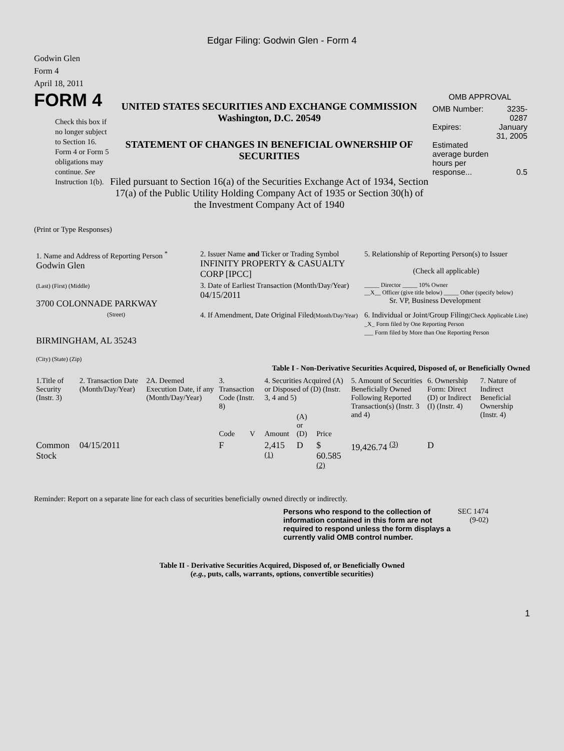Edgar Filing: Godwin Glen - Form 4
Godwin Glen
Form 4
April 18, 2011
FORM 4
Check this box if no longer subject to Section 16. Form 4 or Form 5 obligations may continue. See Instruction 1(b).
UNITED STATES SECURITIES AND EXCHANGE COMMISSION
Washington, D.C. 20549
STATEMENT OF CHANGES IN BENEFICIAL OWNERSHIP OF SECURITIES
Filed pursuant to Section 16(a) of the Securities Exchange Act of 1934, Section 17(a) of the Public Utility Holding Company Act of 1935 or Section 30(h) of the Investment Company Act of 1940
OMB APPROVAL
| OMB Number: | 3235-0287 |
| Expires: | January 31, 2005 |
| Estimated average burden hours per response... | 0.5 |
(Print or Type Responses)
| 1. Name and Address of Reporting Person <sup>*</sup> Godwin Glen | 2. Issuer Name and Ticker or Trading Symbol INFINITY PROPERTY & CASUALTY CORP [IPCC] | 5. Relationship of Reporting Person(s) to Issuer (Check all applicable) |
| (Last) (First) (Middle) 3700 COLONNADE PARKWAY | 3. Date of Earliest Transaction (Month/Day/Year) 04/15/2011 | _____ Director _____ 10% Owner __X__ Officer (give title below) _____ Other (specify below) Sr. VP, Business Development |
| (Street) BIRMINGHAM, AL 35243 (City) (State) (Zip) | 4. If Amendment, Date Original Filed (Month/Day/Year) | 6. Individual or Joint/Group Filing (Check Applicable Line) _X_ Form filed by One Reporting Person ___ Form filed by More than One Reporting Person |
Table I - Non-Derivative Securities Acquired, Disposed of, or Beneficially Owned
| 1.Title of Security (Instr. 3) | 2. Transaction Date (Month/Day/Year) | 2A. Deemed Execution Date, if any (Month/Day/Year) | 3. Transaction Code (Instr. 8) | | 4. Securities Acquired (A) or Disposed of (D) (Instr. 3, 4 and 5) | | | 5. Amount of Securities Beneficially Owned Following Reported Transaction(s) (Instr. 3 and 4) | 6. Ownership Form: Direct (D) or Indirect (I) (Instr. 4) | 7. Nature of Indirect Beneficial Ownership (Instr. 4) |
| --- | --- | --- | --- | --- | --- | --- | --- | --- | --- | --- |
| | | | Code | V | Amount | (A) or (D) | Price | | | |
| Common Stock | 04/15/2011 | | F | | 2,415 <sup>(1)</sup> | D | $ 60.585 <sup>(2)</sup> | 19,426.74 <sup>(3)</sup> | D | |
Reminder: Report on a separate line for each class of securities beneficially owned directly or indirectly.
Persons who respond to the collection of information contained in this form are not required to respond unless the form displays a currently valid OMB control number.
SEC 1474 (9-02)
Table II - Derivative Securities Acquired, Disposed of, or Beneficially Owned
(e.g., puts, calls, warrants, options, convertible securities)
1